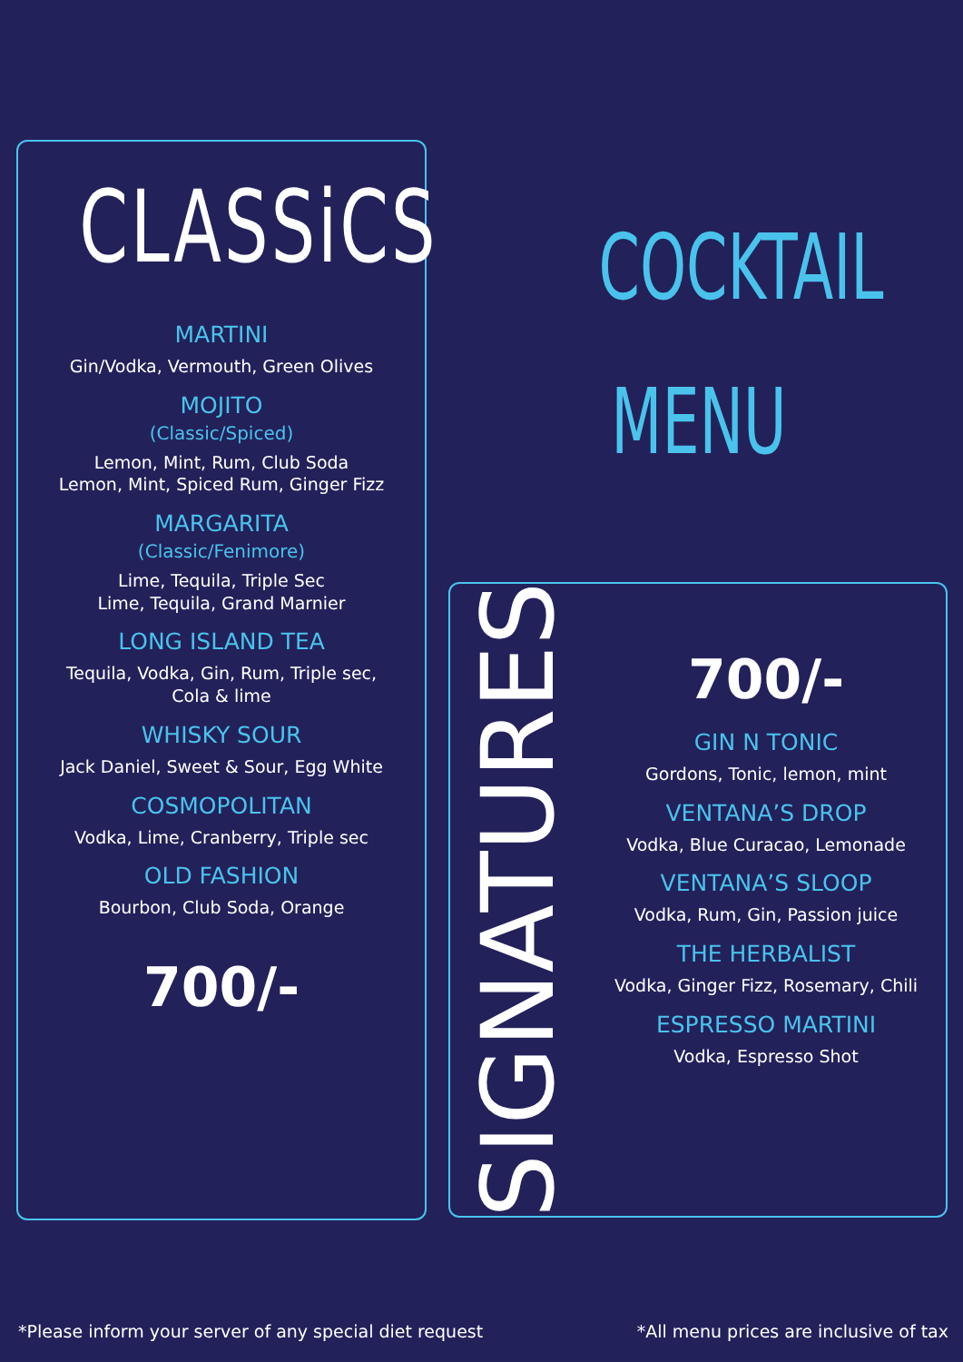CLASSiCS
MARTINI
Gin/Vodka, Vermouth, Green Olives
MOJITO
(Classic/Spiced)
Lemon, Mint, Rum, Club Soda
Lemon, Mint, Spiced Rum, Ginger Fizz
MARGARITA
(Classic/Fenimore)
Lime, Tequila, Triple Sec
Lime, Tequila, Grand Marnier
LONG ISLAND TEA
Tequila, Vodka, Gin, Rum, Triple sec,
Cola & lime
WHISKY SOUR
Jack Daniel, Sweet & Sour, Egg White
COSMOPOLITAN
Vodka, Lime, Cranberry, Triple sec
OLD FASHION
Bourbon, Club Soda, Orange
700/-
COCKTAIL
MENU
SIGNATURES
700/-
GIN N TONIC
Gordons, Tonic, lemon, mint
VENTANA’S DROP
Vodka, Blue Curacao, Lemonade
VENTANA’S SLOOP
Vodka, Rum, Gin, Passion juice
THE HERBALIST
Vodka, Ginger Fizz, Rosemary, Chili
ESPRESSO MARTINI
Vodka, Espresso Shot
*Please inform your server of any special diet request
*All menu prices are inclusive of tax